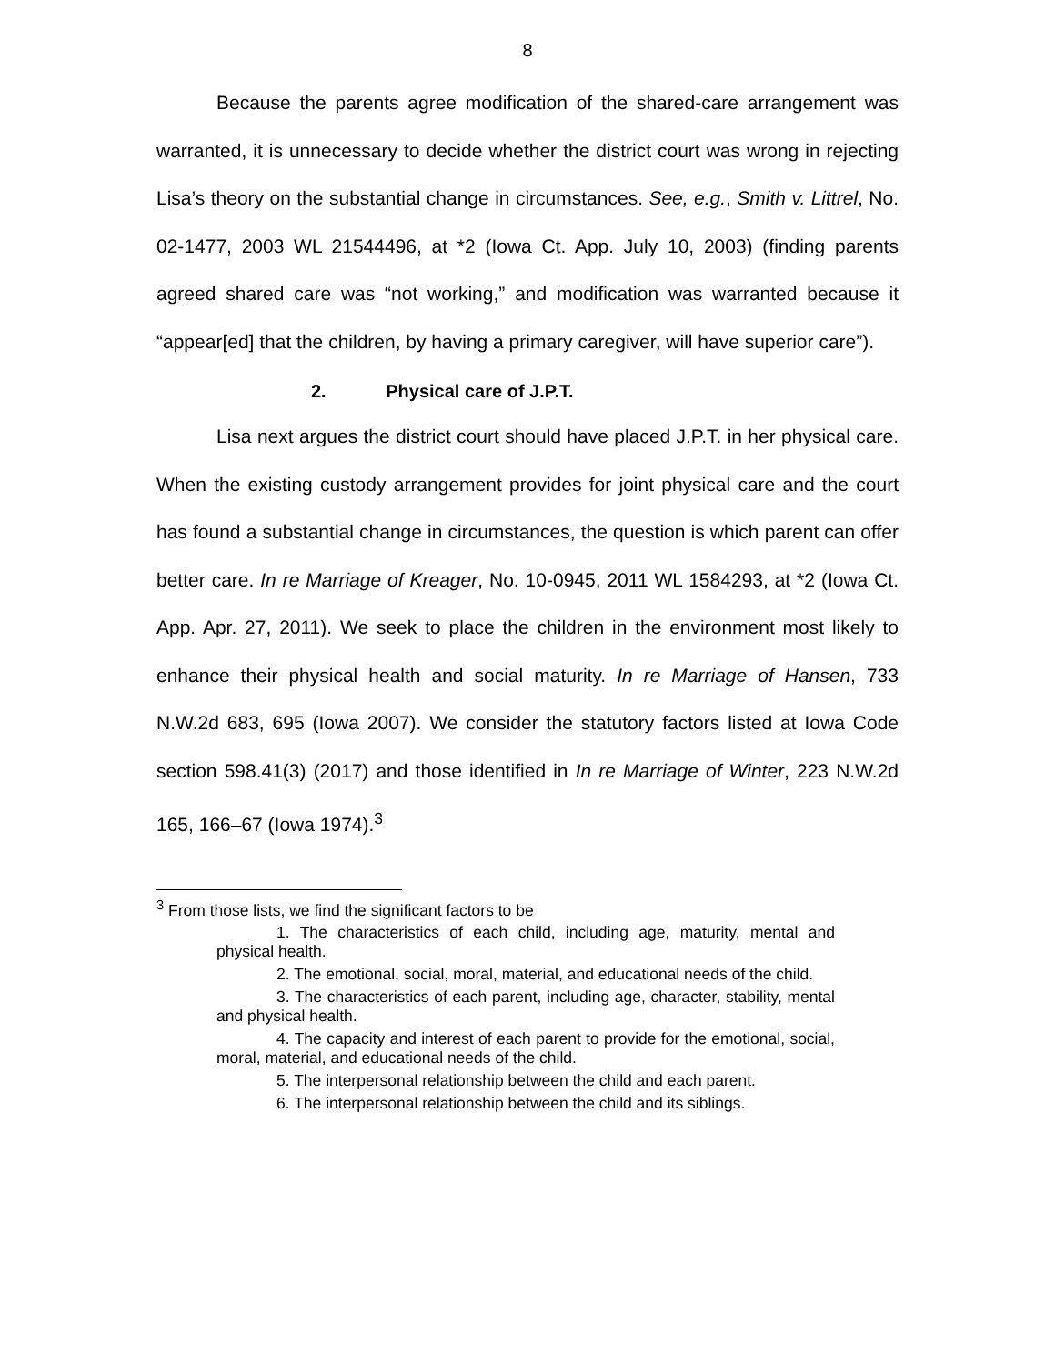8
Because the parents agree modification of the shared-care arrangement was warranted, it is unnecessary to decide whether the district court was wrong in rejecting Lisa’s theory on the substantial change in circumstances. See, e.g., Smith v. Littrel, No. 02-1477, 2003 WL 21544496, at *2 (Iowa Ct. App. July 10, 2003) (finding parents agreed shared care was “not working,” and modification was warranted because it “appear[ed] that the children, by having a primary caregiver, will have superior care”).
2. Physical care of J.P.T.
Lisa next argues the district court should have placed J.P.T. in her physical care. When the existing custody arrangement provides for joint physical care and the court has found a substantial change in circumstances, the question is which parent can offer better care. In re Marriage of Kreager, No. 10-0945, 2011 WL 1584293, at *2 (Iowa Ct. App. Apr. 27, 2011). We seek to place the children in the environment most likely to enhance their physical health and social maturity. In re Marriage of Hansen, 733 N.W.2d 683, 695 (Iowa 2007). We consider the statutory factors listed at Iowa Code section 598.41(3) (2017) and those identified in In re Marriage of Winter, 223 N.W.2d 165, 166–67 (Iowa 1974).<sup>3</sup>
<sup>3</sup> From those lists, we find the significant factors to be
1. The characteristics of each child, including age, maturity, mental and physical health.
2. The emotional, social, moral, material, and educational needs of the child.
3. The characteristics of each parent, including age, character, stability, mental and physical health.
4. The capacity and interest of each parent to provide for the emotional, social, moral, material, and educational needs of the child.
5. The interpersonal relationship between the child and each parent.
6. The interpersonal relationship between the child and its siblings.